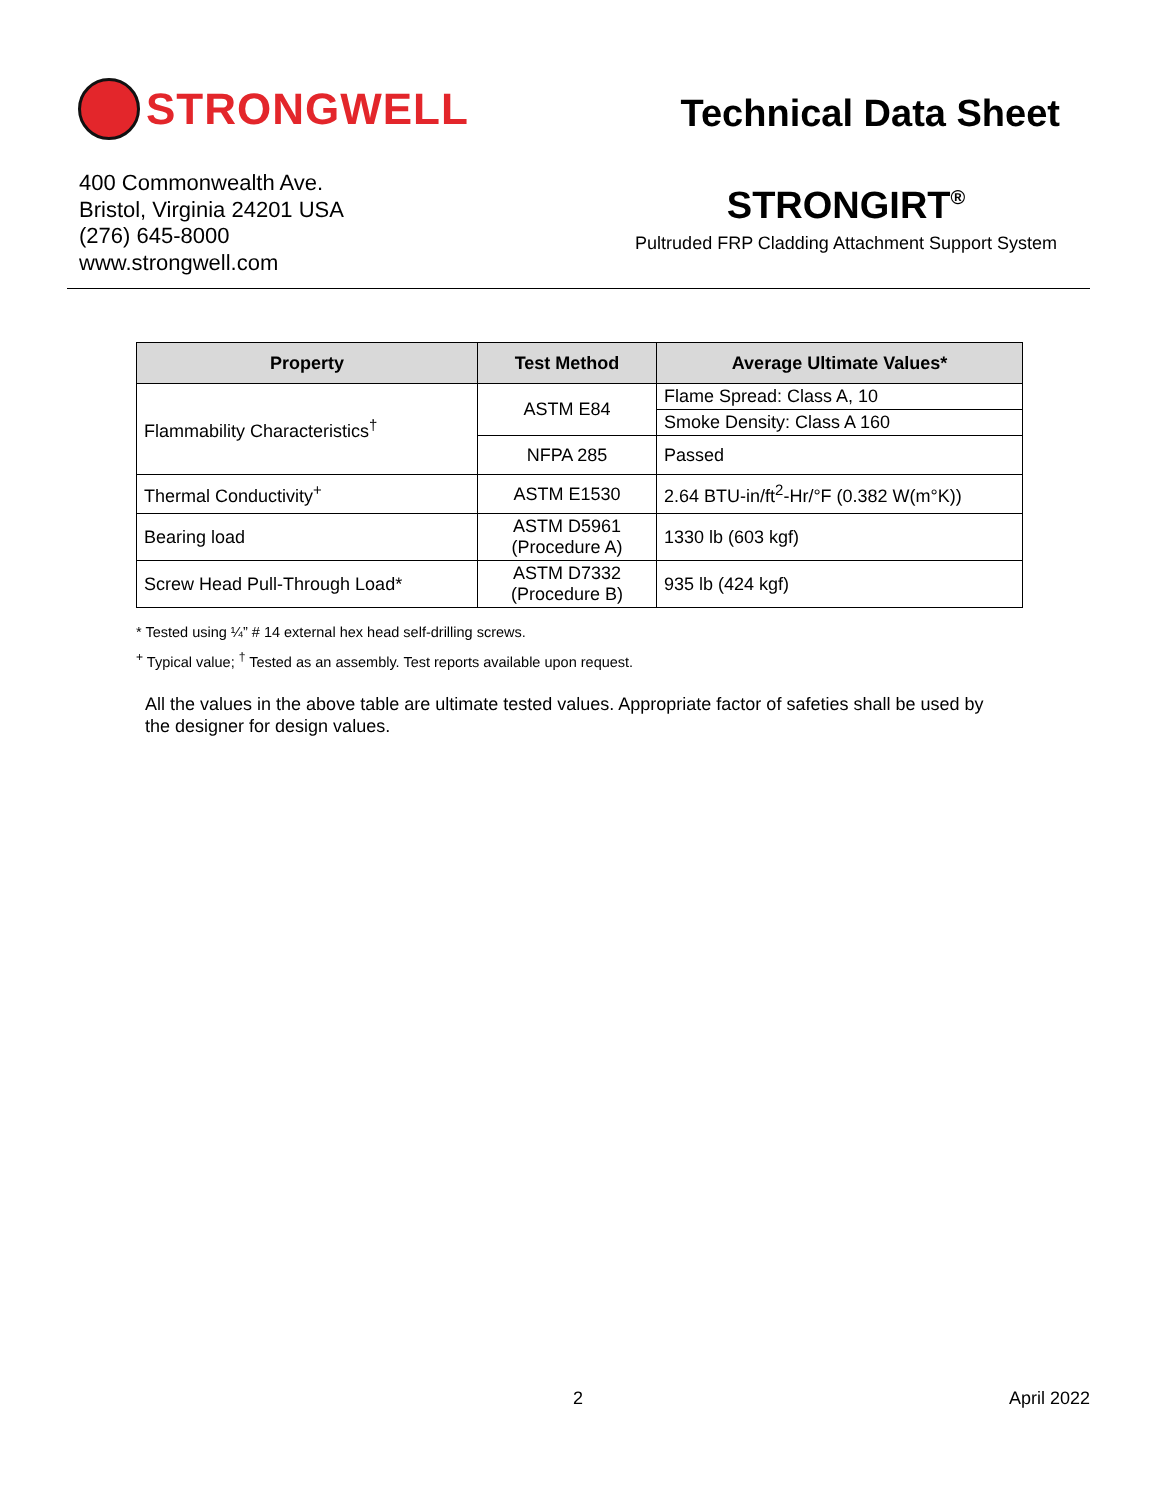STRONGWELL
Technical Data Sheet
400 Commonwealth Ave.
Bristol, Virginia 24201 USA
(276) 645-8000
www.strongwell.com
STRONGIRT<sup>®</sup>
Pultruded FRP Cladding Attachment Support System
| Property | Test Method | Average Ultimate Values* |
| --- | --- | --- |
| Flammability Characteristics<sup>†</sup> | ASTM E84 | Flame Spread: Class A, 10 |
| | | Smoke Density: Class A 160 |
| | NFPA 285 | Passed |
| Thermal Conductivity<sup>+</sup> | ASTM E1530 | 2.64 BTU-in/ft<sup>2</sup>-Hr/°F (0.382 W(m°K)) |
| Bearing load | ASTM D5961 (Procedure A) | 1330 lb (603 kgf) |
| Screw Head Pull-Through Load* | ASTM D7332 (Procedure B) | 935 lb (424 kgf) |
* Tested using ¼” # 14 external hex head self-drilling screws.
<sup>+</sup> Typical value; <sup>†</sup> Tested as an assembly. Test reports available upon request.
All the values in the above table are ultimate tested values. Appropriate factor of safeties shall be used by the designer for design values.
2 April 2022